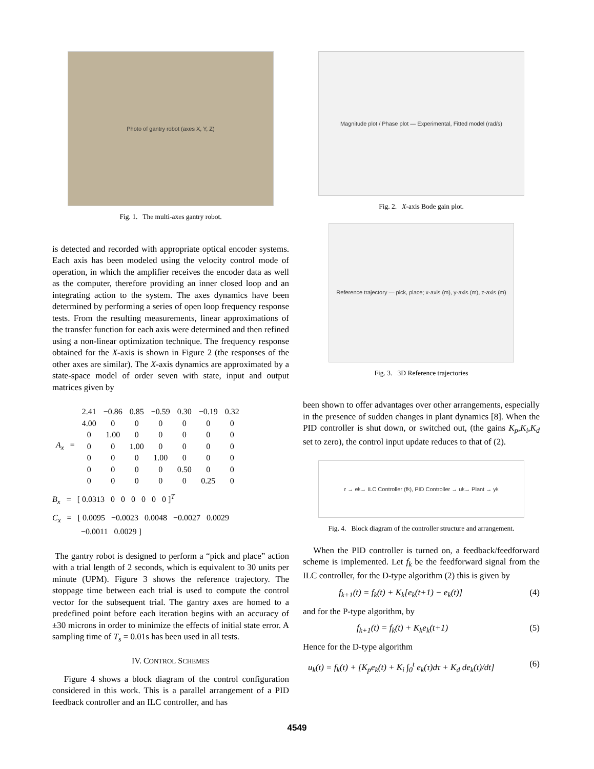Photo of gantry robot (axes X, Y, Z)
Fig. 1. The multi-axes gantry robot.
is detected and recorded with appropriate optical encoder systems. Each axis has been modeled using the velocity control mode of operation, in which the amplifier receives the encoder data as well as the computer, therefore providing an inner closed loop and an integrating action to the system. The axes dynamics have been determined by performing a series of open loop frequency response tests. From the resulting measurements, linear approximations of the transfer function for each axis were determined and then refined using a non-linear optimization technique. The frequency response obtained for the X-axis is shown in Figure 2 (the responses of the other axes are similar). The X-axis dynamics are approximated by a state-space model of order seven with state, input and output matrices given by
| A<sub>x</sub> = | 2.41 | −0.86 | 0.85 | −0.59 | 0.30 | −0.19 | 0.32 |
| | 4.00 | 0 | 0 | 0 | 0 | 0 | 0 |
| | 0 | 1.00 | 0 | 0 | 0 | 0 | 0 |
| | 0 | 0 | 1.00 | 0 | 0 | 0 | 0 |
| | 0 | 0 | 0 | 1.00 | 0 | 0 | 0 |
| | 0 | 0 | 0 | 0 | 0.50 | 0 | 0 |
| | 0 | 0 | 0 | 0 | 0 | 0.25 | 0 |
B<sub>x</sub> = [ 0.0313 0 0 0 0 0 0 ]<sup>T</sup>
C<sub>x</sub> = [ 0.0095 −0.0023 0.0048 −0.0027 0.0029
−0.0011 0.0029 ]
The gantry robot is designed to perform a “pick and place” action with a trial length of 2 seconds, which is equivalent to 30 units per minute (UPM). Figure 3 shows the reference trajectory. The stoppage time between each trial is used to compute the control vector for the subsequent trial. The gantry axes are homed to a predefined point before each iteration begins with an accuracy of ±30 microns in order to minimize the effects of initial state error. A sampling time of T<sub>s</sub> = 0.01s has been used in all tests.
IV. CONTROL SCHEMES
Figure 4 shows a block diagram of the control configuration considered in this work. This is a parallel arrangement of a PID feedback controller and an ILC controller, and has
Magnitude plot / Phase plot — Experimental, Fitted model (rad/s)
Fig. 2. X-axis Bode gain plot.
Reference trajectory — pick, place; x-axis (m), y-axis (m), z-axis (m)
Fig. 3. 3D Reference trajectories
been shown to offer advantages over other arrangements, especially in the presence of sudden changes in plant dynamics [8]. When the PID controller is shut down, or switched out, (the gains K<sub>p</sub>,K<sub>i</sub>,K<sub>d</sub> set to zero), the control input update reduces to that of (2).
r → e<sub>k</sub> → ILC Controller (f<sub>k</sub>), PID Controller → u<sub>k</sub> → Plant → y<sub>k</sub>
Fig. 4. Block diagram of the controller structure and arrangement.
When the PID controller is turned on, a feedback/feedforward scheme is implemented. Let f<sub>k</sub> be the feedforward signal from the ILC controller, for the D-type algorithm (2) this is given by
f<sub>k+1</sub>(t) = f<sub>k</sub>(t) + K<sub>k</sub>[e<sub>k</sub>(t+1) − e<sub>k</sub>(t)] (4)
and for the P-type algorithm, by
f<sub>k+1</sub>(t) = f<sub>k</sub>(t) + K<sub>k</sub>e<sub>k</sub>(t+1) (5)
Hence for the D-type algorithm
u<sub>k</sub>(t) = f<sub>k</sub>(t) + [K<sub>p</sub>e<sub>k</sub>(t) + K<sub>i</sub> ∫<sub>0</sub><sup>t</sup> e<sub>k</sub>(τ)dτ + K<sub>d</sub> de<sub>k</sub>(t)/dt] (6)
4549